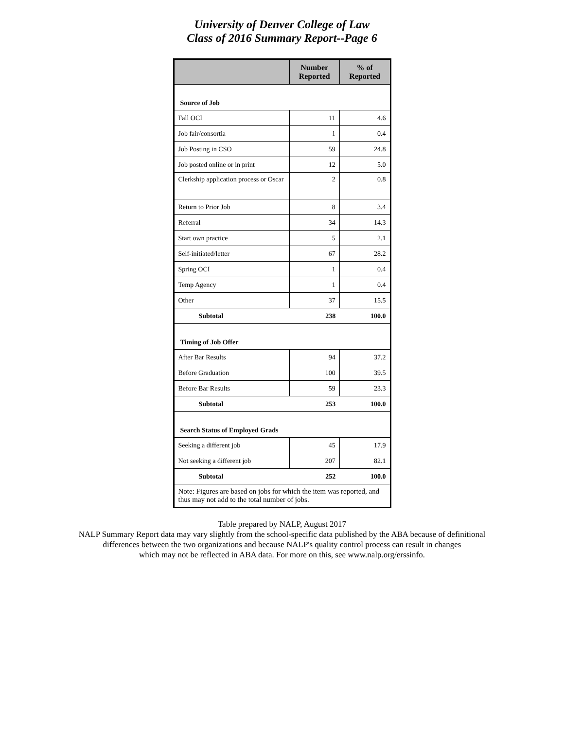University of Denver College of Law
Class of 2016 Summary Report--Page 6
| | Number Reported | % of Reported |
| --- | --- | --- |
| Source of Job | | |
| Fall OCI | 11 | 4.6 |
| Job fair/consortia | 1 | 0.4 |
| Job Posting in CSO | 59 | 24.8 |
| Job posted online or in print | 12 | 5.0 |
| Clerkship application process or Oscar | 2 | 0.8 |
| Return to Prior Job | 8 | 3.4 |
| Referral | 34 | 14.3 |
| Start own practice | 5 | 2.1 |
| Self-initiated/letter | 67 | 28.2 |
| Spring OCI | 1 | 0.4 |
| Temp Agency | 1 | 0.4 |
| Other | 37 | 15.5 |
| Subtotal | 238 | 100.0 |
| Timing of Job Offer | | |
| After Bar Results | 94 | 37.2 |
| Before Graduation | 100 | 39.5 |
| Before Bar Results | 59 | 23.3 |
| Subtotal | 253 | 100.0 |
| Search Status of Employed Grads | | |
| Seeking a different job | 45 | 17.9 |
| Not seeking a different job | 207 | 82.1 |
| Subtotal | 252 | 100.0 |
| Note: Figures are based on jobs for which the item was reported, and thus may not add to the total number of jobs. | | |
Table prepared by NALP, August 2017
NALP Summary Report data may vary slightly from the school-specific data published by the ABA because of definitional
differences between the two organizations and because NALP's quality control process can result in changes
which may not be reflected in ABA data. For more on this, see www.nalp.org/erssinfo.